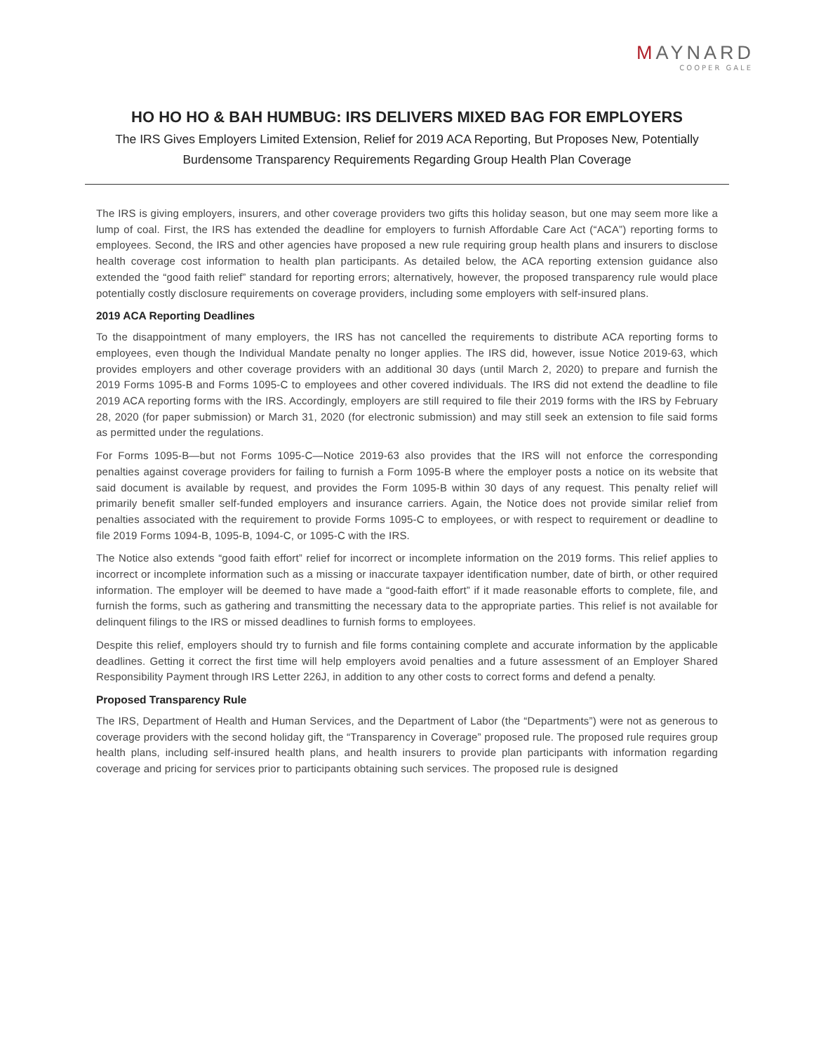MAYNARD
COOPER GALE
HO HO HO & BAH HUMBUG: IRS DELIVERS MIXED BAG FOR EMPLOYERS
The IRS Gives Employers Limited Extension, Relief for 2019 ACA Reporting, But Proposes New, Potentially Burdensome Transparency Requirements Regarding Group Health Plan Coverage
The IRS is giving employers, insurers, and other coverage providers two gifts this holiday season, but one may seem more like a lump of coal. First, the IRS has extended the deadline for employers to furnish Affordable Care Act (“ACA”) reporting forms to employees. Second, the IRS and other agencies have proposed a new rule requiring group health plans and insurers to disclose health coverage cost information to health plan participants. As detailed below, the ACA reporting extension guidance also extended the “good faith relief” standard for reporting errors; alternatively, however, the proposed transparency rule would place potentially costly disclosure requirements on coverage providers, including some employers with self-insured plans.
2019 ACA Reporting Deadlines
To the disappointment of many employers, the IRS has not cancelled the requirements to distribute ACA reporting forms to employees, even though the Individual Mandate penalty no longer applies. The IRS did, however, issue Notice 2019-63, which provides employers and other coverage providers with an additional 30 days (until March 2, 2020) to prepare and furnish the 2019 Forms 1095-B and Forms 1095-C to employees and other covered individuals. The IRS did not extend the deadline to file 2019 ACA reporting forms with the IRS. Accordingly, employers are still required to file their 2019 forms with the IRS by February 28, 2020 (for paper submission) or March 31, 2020 (for electronic submission) and may still seek an extension to file said forms as permitted under the regulations.
For Forms 1095-B—but not Forms 1095-C—Notice 2019-63 also provides that the IRS will not enforce the corresponding penalties against coverage providers for failing to furnish a Form 1095-B where the employer posts a notice on its website that said document is available by request, and provides the Form 1095-B within 30 days of any request. This penalty relief will primarily benefit smaller self-funded employers and insurance carriers. Again, the Notice does not provide similar relief from penalties associated with the requirement to provide Forms 1095-C to employees, or with respect to requirement or deadline to file 2019 Forms 1094-B, 1095-B, 1094-C, or 1095-C with the IRS.
The Notice also extends “good faith effort” relief for incorrect or incomplete information on the 2019 forms. This relief applies to incorrect or incomplete information such as a missing or inaccurate taxpayer identification number, date of birth, or other required information. The employer will be deemed to have made a “good-faith effort” if it made reasonable efforts to complete, file, and furnish the forms, such as gathering and transmitting the necessary data to the appropriate parties. This relief is not available for delinquent filings to the IRS or missed deadlines to furnish forms to employees.
Despite this relief, employers should try to furnish and file forms containing complete and accurate information by the applicable deadlines. Getting it correct the first time will help employers avoid penalties and a future assessment of an Employer Shared Responsibility Payment through IRS Letter 226J, in addition to any other costs to correct forms and defend a penalty.
Proposed Transparency Rule
The IRS, Department of Health and Human Services, and the Department of Labor (the “Departments”) were not as generous to coverage providers with the second holiday gift, the “Transparency in Coverage” proposed rule. The proposed rule requires group health plans, including self-insured health plans, and health insurers to provide plan participants with information regarding coverage and pricing for services prior to participants obtaining such services. The proposed rule is designed